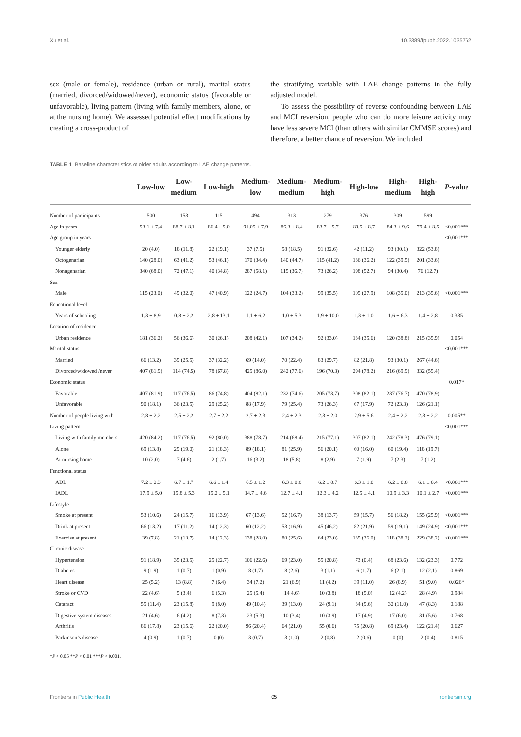Xu et al. 10.3389/fpubh.2022.1035762
sex (male or female), residence (urban or rural), marital status (married, divorced/widowed/never), economic status (favorable or unfavorable), living pattern (living with family members, alone, or at the nursing home). We assessed potential effect modifications by creating a cross-product of
the stratifying variable with LAE change patterns in the fully adjusted model.
To assess the possibility of reverse confounding between LAE and MCI reversion, people who can do more leisure activity may have less severe MCI (than others with similar CMMSE scores) and therefore, a better chance of reversion. We included
TABLE 1 Baseline characteristics of older adults according to LAE change patterns.
| | Low-low | Low- medium | Low-high | Medium- low | Medium- medium | Medium- high | High-low | High- medium | High- high | P -value |
| --- | --- | --- | --- | --- | --- | --- | --- | --- | --- | --- |
| Number of participants | 500 | 153 | 115 | 494 | 313 | 279 | 376 | 309 | 599 | |
| Age in years | 93.1 ± 7.4 | 88.7 ± 8.1 | 86.4 ± 9.0 | 91.05 ± 7.9 | 86.3 ± 8.4 | 83.7 ± 9.7 | 89.5 ± 8.7 | 84.3 ± 9.6 | 79.4 ± 8.5 | <0.001*** |
| Age group in years | | | | | | | | | | <0.001*** |
| Younger elderly | 20 (4.0) | 18 (11.8) | 22 (19.1) | 37 (7.5) | 58 (18.5) | 91 (32.6) | 42 (11.2) | 93 (30.1) | 322 (53.8) | |
| Octogenarian | 140 (28.0) | 63 (41.2) | 53 (46.1) | 170 (34.4) | 140 (44.7) | 115 (41.2) | 136 (36.2) | 122 (39.5) | 201 (33.6) | |
| Nonagenarian | 340 (68.0) | 72 (47.1) | 40 (34.8) | 287 (58.1) | 115 (36.7) | 73 (26.2) | 198 (52.7) | 94 (30.4) | 76 (12.7) | |
| Sex | | | | | | | | | | |
| Male | 115 (23.0) | 49 (32.0) | 47 (40.9) | 122 (24.7) | 104 (33.2) | 99 (35.5) | 105 (27.9) | 108 (35.0) | 213 (35.6) | <0.001*** |
| Educational level | | | | | | | | | | |
| Years of schooling | 1.3 ± 8.9 | 0.8 ± 2.2 | 2.8 ± 13.1 | 1.1 ± 6.2 | 1.0 ± 5.3 | 1.9 ± 10.0 | 1.3 ± 1.0 | 1.6 ± 6.3 | 1.4 ± 2.8 | 0.335 |
| Location of residence | | | | | | | | | | |
| Urban residence | 181 (36.2) | 56 (36.6) | 30 (26.1) | 208 (42.1) | 107 (34.2) | 92 (33.0) | 134 (35.6) | 120 (38.8) | 215 (35.9) | 0.054 |
| Marital status | | | | | | | | | | <0.001*** |
| Married | 66 (13.2) | 39 (25.5) | 37 (32.2) | 69 (14.0) | 70 (22.4) | 83 (29.7) | 82 (21.8) | 93 (30.1) | 267 (44.6) | |
| Divorced/widowed /never | 407 (81.9) | 114 (74.5) | 78 (67.8) | 425 (86.0) | 242 (77.6) | 196 (70.3) | 294 (78.2) | 216 (69.9) | 332 (55.4) | |
| Economic status | | | | | | | | | | 0.017* |
| Favorable | 407 (81.9) | 117 (76.5) | 86 (74.8) | 404 (82.1) | 232 (74.6) | 205 (73.7) | 308 (82.1) | 237 (76.7) | 470 (78.9) | |
| Unfavorable | 90 (18.1) | 36 (23.5) | 29 (25.2) | 88 (17.9) | 79 (25.4) | 73 (26.3) | 67 (17.9) | 72 (23.3) | 126 (21.1) | |
| Number of people living with | 2.8 ± 2.2 | 2.5 ± 2.2 | 2.7 ± 2.2 | 2.7 ± 2.3 | 2.4 ± 2.3 | 2.3 ± 2.0 | 2.9 ± 5.6 | 2.4 ± 2.2 | 2.3 ± 2.2 | 0.005** |
| Living pattern | | | | | | | | | | <0.001*** |
| Living with family members | 420 (84.2) | 117 (76.5) | 92 (80.0) | 388 (78.7) | 214 (68.4) | 215 (77.1) | 307 (82.1) | 242 (78.3) | 476 (79.1) | |
| Alone | 69 (13.8) | 29 (19.0) | 21 (18.3) | 89 (18.1) | 81 (25.9) | 56 (20.1) | 60 (16.0) | 60 (19.4) | 118 (19.7) | |
| At nursing home | 10 (2.0) | 7 (4.6) | 2 (1.7) | 16 (3.2) | 18 (5.8) | 8 (2.9) | 7 (1.9) | 7 (2.3) | 7 (1.2) | |
| Functional status | | | | | | | | | | |
| ADL | 7.2 ± 2.3 | 6.7 ± 1.7 | 6.6 ± 1.4 | 6.5 ± 1.2 | 6.3 ± 0.8 | 6.2 ± 0.7 | 6.3 ± 1.0 | 6.2 ± 0.8 | 6.1 ± 0.4 | <0.001*** |
| IADL | 17.9 ± 5.0 | 15.8 ± 5.3 | 15.2 ± 5.1 | 14.7 ± 4.6 | 12.7 ± 4.1 | 12.3 ± 4.2 | 12.5 ± 4.1 | 10.9 ± 3.3 | 10.1 ± 2.7 | <0.001*** |
| Lifestyle | | | | | | | | | | |
| Smoke at present | 53 (10.6) | 24 (15.7) | 16 (13.9) | 67 (13.6) | 52 (16.7) | 38 (13.7) | 59 (15.7) | 56 (18.2) | 155 (25.9) | <0.001*** |
| Drink at present | 66 (13.2) | 17 (11.2) | 14 (12.3) | 60 (12.2) | 53 (16.9) | 45 (46.2) | 82 (21.9) | 59 (19.1) | 149 (24.9) | <0.001*** |
| Exercise at present | 39 (7.8) | 21 (13.7) | 14 (12.3) | 138 (28.0) | 80 (25.6) | 64 (23.0) | 135 (36.0) | 118 (38.2) | 229 (38.2) | <0.001*** |
| Chronic disease | | | | | | | | | | |
| Hypertension | 91 (18.9) | 35 (23.5) | 25 (22.7) | 106 (22.6) | 69 (23.0) | 55 (20.8) | 73 (0.4) | 68 (23.6) | 132 (23.3) | 0.772 |
| Diabetes | 9 (1.9) | 1 (0.7) | 1 (0.9) | 8 (1.7) | 8 (2.6) | 3 (1.1) | 6 (1.7) | 6 (2.1) | 12 (2.1) | 0.869 |
| Heart disease | 25 (5.2) | 13 (8.8) | 7 (6.4) | 34 (7.2) | 21 (6.9) | 11 (4.2) | 39 (11.0) | 26 (8.9) | 51 (9.0) | 0.026* |
| Stroke or CVD | 22 (4.6) | 5 (3.4) | 6 (5.3) | 25 (5.4) | 14 4.6) | 10 (3.8) | 18 (5.0) | 12 (4.2) | 28 (4.9) | 0.984 |
| Cataract | 55 (11.4) | 23 (15.8) | 9 (8.0) | 49 (10.4) | 39 (13.0) | 24 (9.1) | 34 (9.6) | 32 (11.0) | 47 (8.3) | 0.188 |
| Digestive system diseases | 21 (4.6) | 6 (4.2) | 8 (7.3) | 23 (5.3) | 10 (3.4) | 10 (3.9) | 17 (4.9) | 17 (6.0) | 31 (5.6) | 0.768 |
| Arthritis | 86 (17.8) | 23 (15.6) | 22 (20.0) | 96 (20.4) | 64 (21.0) | 55 (0.6) | 75 (20.8) | 69 (23.4) | 122 (21.4) | 0.627 |
| Parkinson’s disease | 4 (0.9) | 1 (0.7) | 0 (0) | 3 (0.7) | 3 (1.0) | 2 (0.8) | 2 (0.6) | 0 (0) | 2 (0.4) | 0.815 |
*P < 0.05 **P < 0.01 ***P < 0.001.
Frontiers in Public Health 05 frontiersin.org